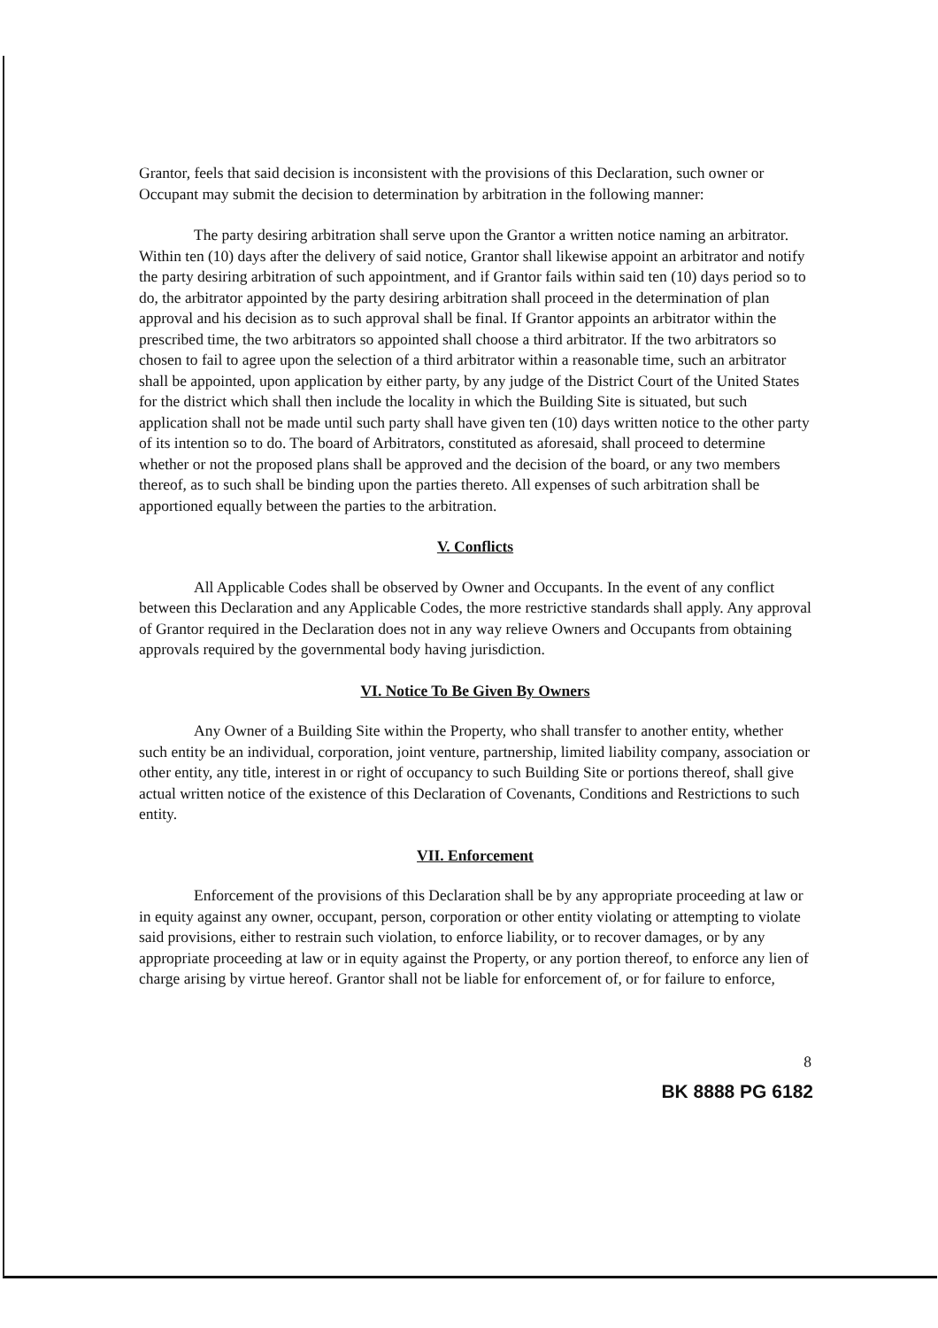Grantor, feels that said decision is inconsistent with the provisions of this Declaration, such owner or Occupant may submit the decision to determination by arbitration in the following manner:
The party desiring arbitration shall serve upon the Grantor a written notice naming an arbitrator. Within ten (10) days after the delivery of said notice, Grantor shall likewise appoint an arbitrator and notify the party desiring arbitration of such appointment, and if Grantor fails within said ten (10) days period so to do, the arbitrator appointed by the party desiring arbitration shall proceed in the determination of plan approval and his decision as to such approval shall be final. If Grantor appoints an arbitrator within the prescribed time, the two arbitrators so appointed shall choose a third arbitrator. If the two arbitrators so chosen to fail to agree upon the selection of a third arbitrator within a reasonable time, such an arbitrator shall be appointed, upon application by either party, by any judge of the District Court of the United States for the district which shall then include the locality in which the Building Site is situated, but such application shall not be made until such party shall have given ten (10) days written notice to the other party of its intention so to do. The board of Arbitrators, constituted as aforesaid, shall proceed to determine whether or not the proposed plans shall be approved and the decision of the board, or any two members thereof, as to such shall be binding upon the parties thereto. All expenses of such arbitration shall be apportioned equally between the parties to the arbitration.
V. Conflicts
All Applicable Codes shall be observed by Owner and Occupants. In the event of any conflict between this Declaration and any Applicable Codes, the more restrictive standards shall apply. Any approval of Grantor required in the Declaration does not in any way relieve Owners and Occupants from obtaining approvals required by the governmental body having jurisdiction.
VI. Notice To Be Given By Owners
Any Owner of a Building Site within the Property, who shall transfer to another entity, whether such entity be an individual, corporation, joint venture, partnership, limited liability company, association or other entity, any title, interest in or right of occupancy to such Building Site or portions thereof, shall give actual written notice of the existence of this Declaration of Covenants, Conditions and Restrictions to such entity.
VII. Enforcement
Enforcement of the provisions of this Declaration shall be by any appropriate proceeding at law or in equity against any owner, occupant, person, corporation or other entity violating or attempting to violate said provisions, either to restrain such violation, to enforce liability, or to recover damages, or by any appropriate proceeding at law or in equity against the Property, or any portion thereof, to enforce any lien of charge arising by virtue hereof. Grantor shall not be liable for enforcement of, or for failure to enforce,
8
BK 8888 PG 6182